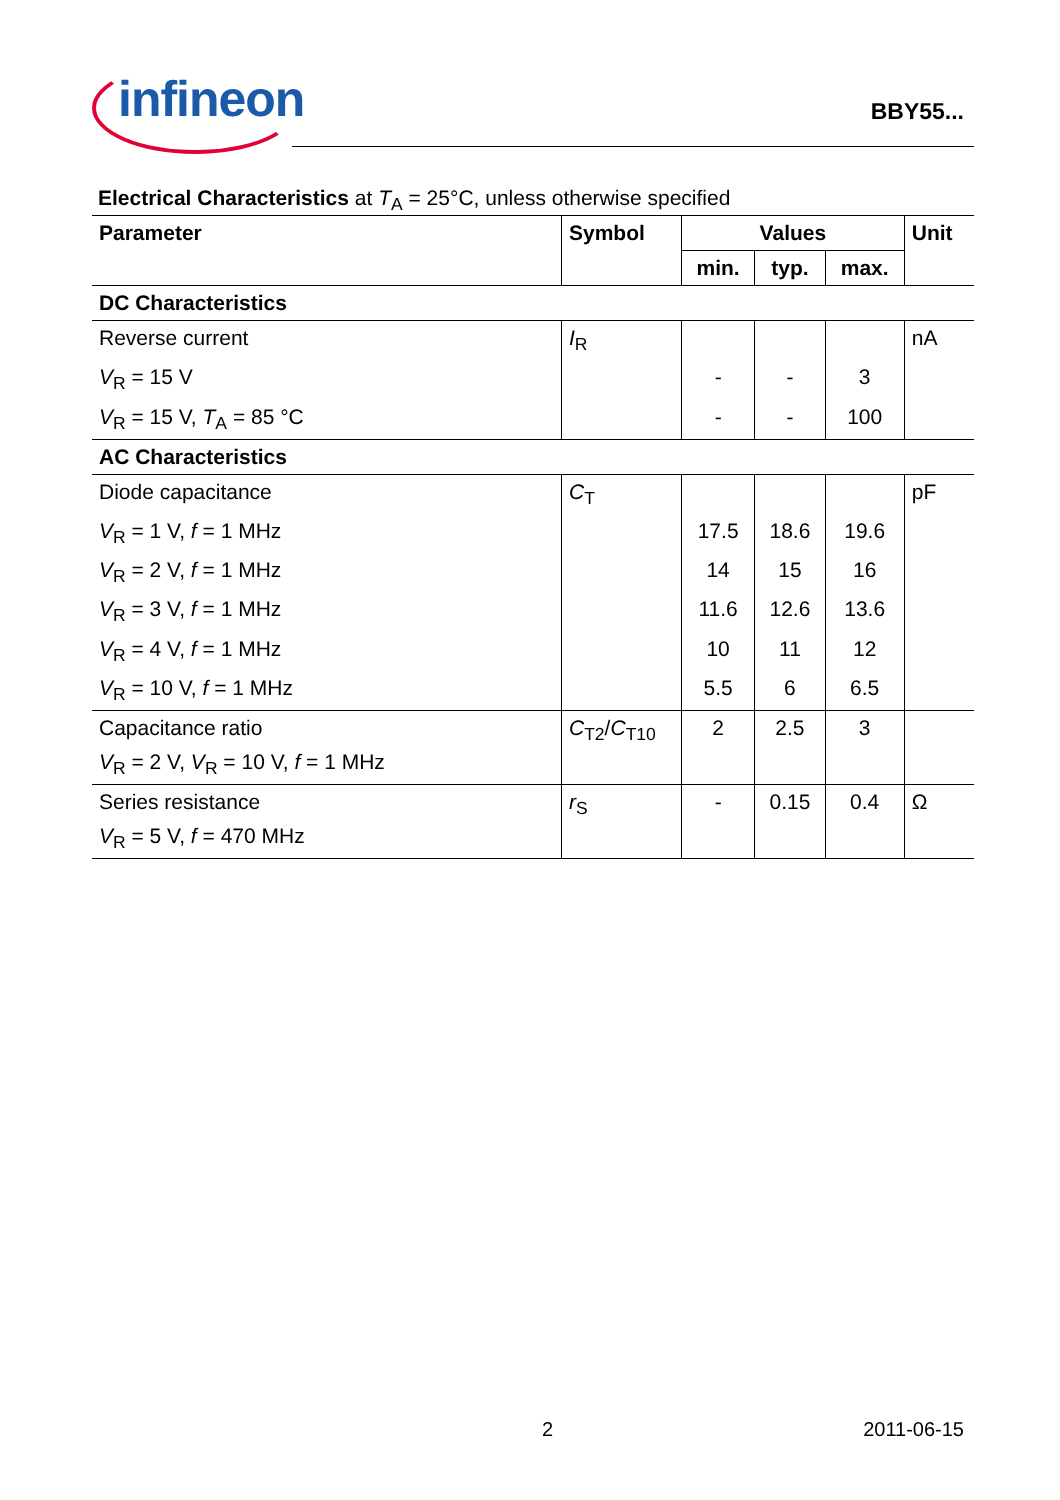infineon
BBY55...
Electrical Characteristics at T<sub>A</sub> = 25°C, unless otherwise specified
| Parameter | Symbol | Values | | | Unit |
| --- | --- | --- | --- | --- | --- |
| | | min. | typ. | max. | |
| DC Characteristics | | | | | |
| Reverse current | I<sub>R</sub> | | | | nA |
| V<sub>R</sub> = 15 V | | - | - | 3 | |
| V<sub>R</sub> = 15 V, T<sub>A</sub> = 85 °C | | - | - | 100 | |
| AC Characteristics | | | | | |
| Diode capacitance | C<sub>T</sub> | | | | pF |
| V<sub>R</sub> = 1 V, f = 1 MHz | | 17.5 | 18.6 | 19.6 | |
| V<sub>R</sub> = 2 V, f = 1 MHz | | 14 | 15 | 16 | |
| V<sub>R</sub> = 3 V, f = 1 MHz | | 11.6 | 12.6 | 13.6 | |
| V<sub>R</sub> = 4 V, f = 1 MHz | | 10 | 11 | 12 | |
| V<sub>R</sub> = 10 V, f = 1 MHz | | 5.5 | 6 | 6.5 | |
| Capacitance ratio | C<sub>T2</sub>/ C<sub>T10</sub> | 2 | 2.5 | 3 | |
| V<sub>R</sub> = 2 V, V<sub>R</sub> = 10 V, f = 1 MHz | | | | | |
| Series resistance | r<sub>S</sub> | - | 0.15 | 0.4 | Ω |
| V<sub>R</sub> = 5 V, f = 470 MHz | | | | | |
2 2011-06-15